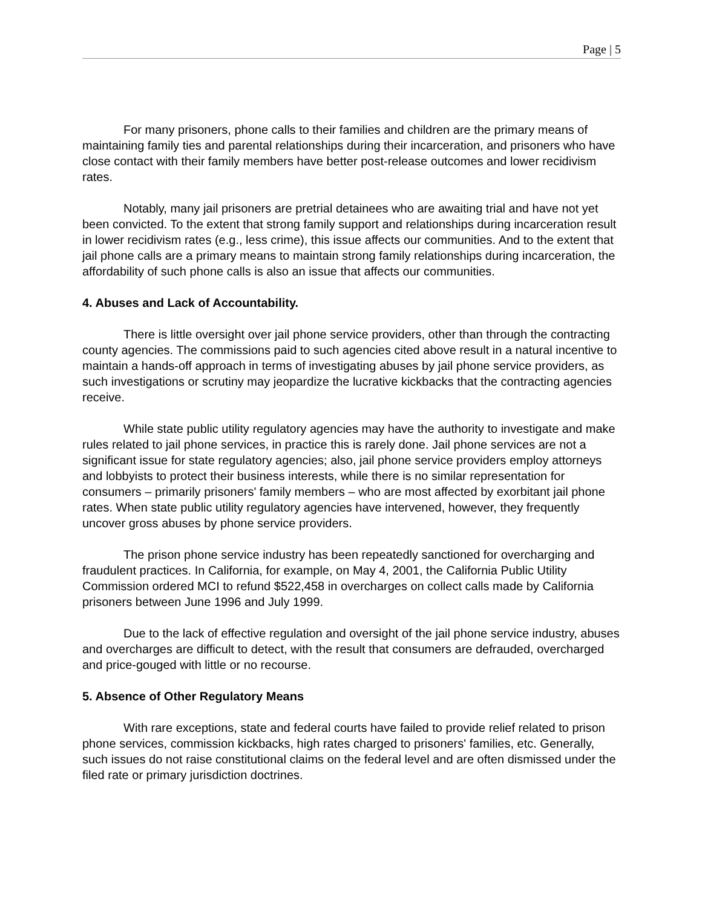Page | 5
For many prisoners, phone calls to their families and children are the primary means of maintaining family ties and parental relationships during their incarceration, and prisoners who have close contact with their family members have better post-release outcomes and lower recidivism rates.
Notably, many jail prisoners are pretrial detainees who are awaiting trial and have not yet been convicted. To the extent that strong family support and relationships during incarceration result in lower recidivism rates (e.g., less crime), this issue affects our communities. And to the extent that jail phone calls are a primary means to maintain strong family relationships during incarceration, the affordability of such phone calls is also an issue that affects our communities.
4. Abuses and Lack of Accountability.
There is little oversight over jail phone service providers, other than through the contracting county agencies. The commissions paid to such agencies cited above result in a natural incentive to maintain a hands-off approach in terms of investigating abuses by jail phone service providers, as such investigations or scrutiny may jeopardize the lucrative kickbacks that the contracting agencies receive.
While state public utility regulatory agencies may have the authority to investigate and make rules related to jail phone services, in practice this is rarely done. Jail phone services are not a significant issue for state regulatory agencies; also, jail phone service providers employ attorneys and lobbyists to protect their business interests, while there is no similar representation for consumers – primarily prisoners' family members – who are most affected by exorbitant jail phone rates. When state public utility regulatory agencies have intervened, however, they frequently uncover gross abuses by phone service providers.
The prison phone service industry has been repeatedly sanctioned for overcharging and fraudulent practices. In California, for example, on May 4, 2001, the California Public Utility Commission ordered MCI to refund $522,458 in overcharges on collect calls made by California prisoners between June 1996 and July 1999.
Due to the lack of effective regulation and oversight of the jail phone service industry, abuses and overcharges are difficult to detect, with the result that consumers are defrauded, overcharged and price-gouged with little or no recourse.
5. Absence of Other Regulatory Means
With rare exceptions, state and federal courts have failed to provide relief related to prison phone services, commission kickbacks, high rates charged to prisoners' families, etc. Generally, such issues do not raise constitutional claims on the federal level and are often dismissed under the filed rate or primary jurisdiction doctrines.